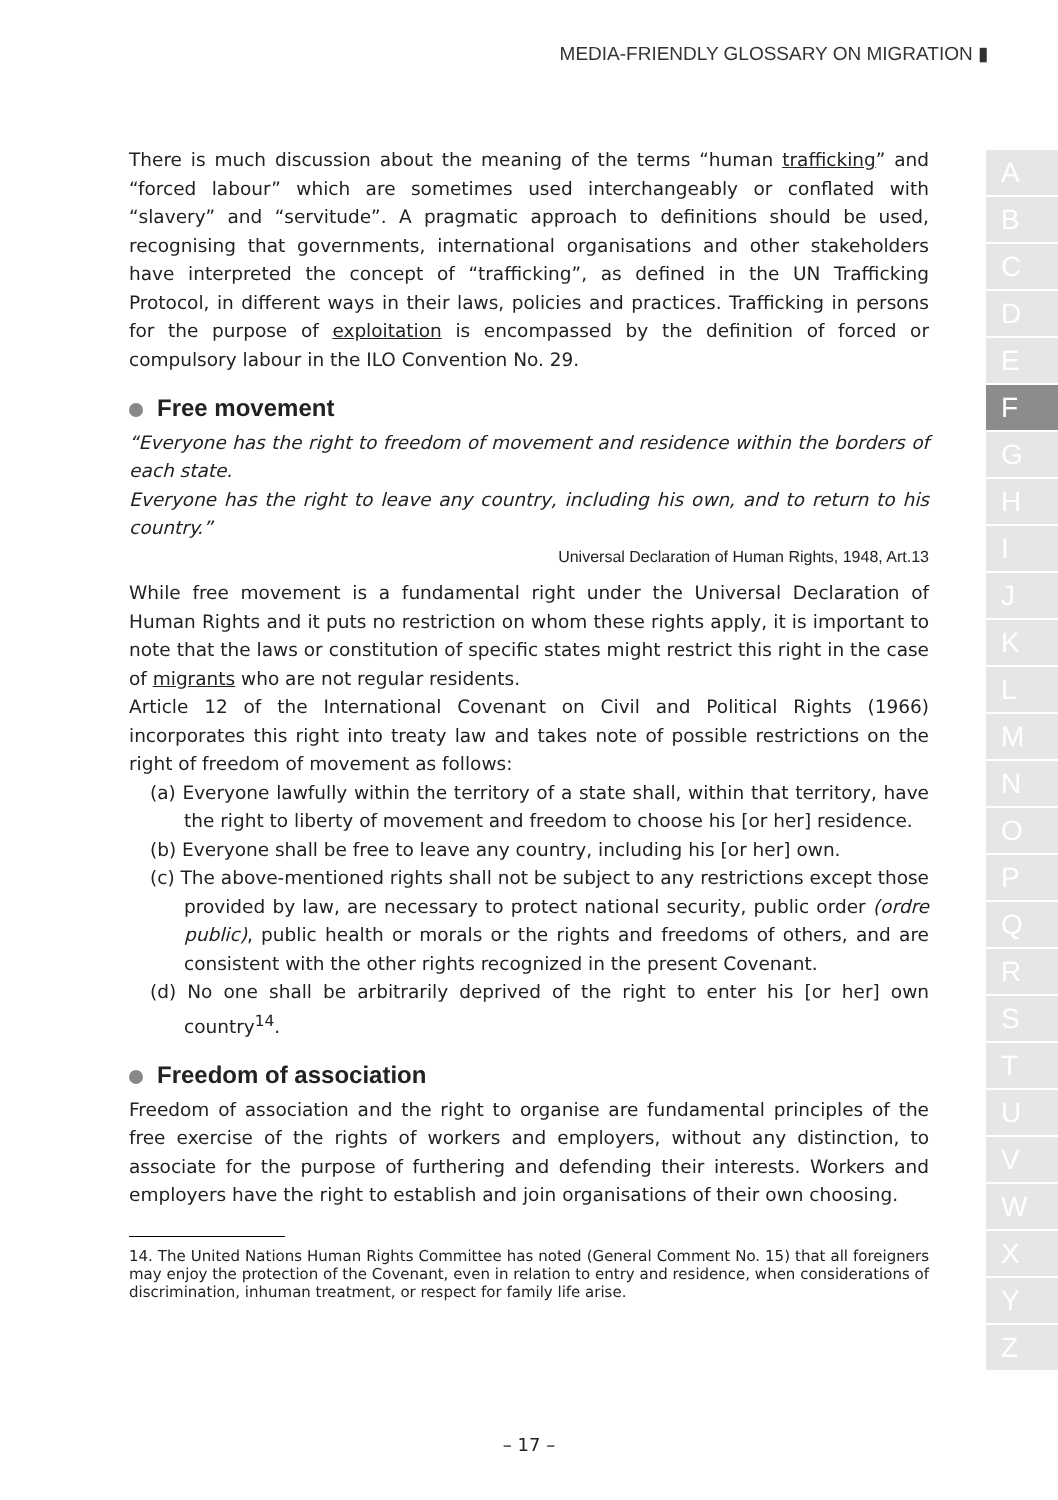MEDIA-FRIENDLY GLOSSARY ON MIGRATION ▮
There is much discussion about the meaning of the terms “human trafficking” and “forced labour” which are sometimes used interchangeably or conflated with “slavery” and “servitude”. A pragmatic approach to definitions should be used, recognising that governments, international organisations and other stakeholders have interpreted the concept of “trafficking”, as defined in the UN Trafficking Protocol, in different ways in their laws, policies and practices. Trafficking in persons for the purpose of exploitation is encompassed by the definition of forced or compulsory labour in the ILO Convention No. 29.
Free movement
“Everyone has the right to freedom of movement and residence within the borders of each state.
Everyone has the right to leave any country, including his own, and to return to his country.”
Universal Declaration of Human Rights, 1948, Art.13
While free movement is a fundamental right under the Universal Declaration of Human Rights and it puts no restriction on whom these rights apply, it is important to note that the laws or constitution of specific states might restrict this right in the case of migrants who are not regular residents.
Article 12 of the International Covenant on Civil and Political Rights (1966) incorporates this right into treaty law and takes note of possible restrictions on the right of freedom of movement as follows:
(a) Everyone lawfully within the territory of a state shall, within that territory, have the right to liberty of movement and freedom to choose his [or her] residence.
(b) Everyone shall be free to leave any country, including his [or her] own.
(c) The above-mentioned rights shall not be subject to any restrictions except those provided by law, are necessary to protect national security, public order (ordre public), public health or morals or the rights and freedoms of others, and are consistent with the other rights recognized in the present Covenant.
(d) No one shall be arbitrarily deprived of the right to enter his [or her] own country<sup>14</sup>.
Freedom of association
Freedom of association and the right to organise are fundamental principles of the free exercise of the rights of workers and employers, without any distinction, to associate for the purpose of furthering and defending their interests. Workers and employers have the right to establish and join organisations of their own choosing.
14. The United Nations Human Rights Committee has noted (General Comment No. 15) that all foreigners may enjoy the protection of the Covenant, even in relation to entry and residence, when considerations of discrimination, inhuman treatment, or respect for family life arise.
– 17 –
A
B
C
D
E
F
G
H
I
J
K
L
M
N
O
P
Q
R
S
T
U
V
W
X
Y
Z